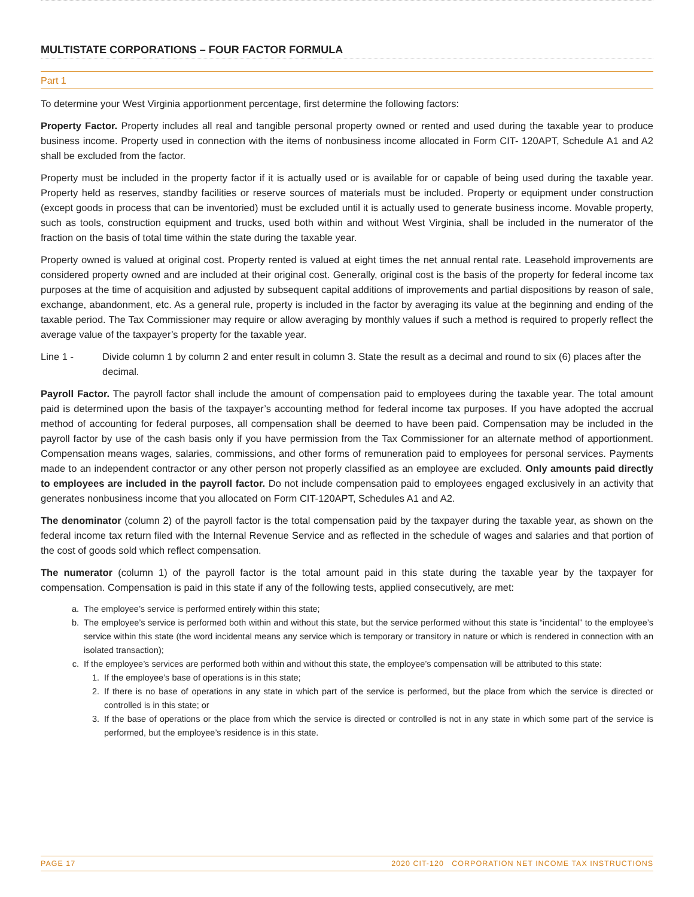MULTISTATE CORPORATIONS – FOUR FACTOR FORMULA
Part 1
To determine your West Virginia apportionment percentage, first determine the following factors:
Property Factor. Property includes all real and tangible personal property owned or rented and used during the taxable year to produce business income. Property used in connection with the items of nonbusiness income allocated in Form CIT- 120APT, Schedule A1 and A2 shall be excluded from the factor.
Property must be included in the property factor if it is actually used or is available for or capable of being used during the taxable year. Property held as reserves, standby facilities or reserve sources of materials must be included. Property or equipment under construction (except goods in process that can be inventoried) must be excluded until it is actually used to generate business income. Movable property, such as tools, construction equipment and trucks, used both within and without West Virginia, shall be included in the numerator of the fraction on the basis of total time within the state during the taxable year.
Property owned is valued at original cost. Property rented is valued at eight times the net annual rental rate. Leasehold improvements are considered property owned and are included at their original cost. Generally, original cost is the basis of the property for federal income tax purposes at the time of acquisition and adjusted by subsequent capital additions of improvements and partial dispositions by reason of sale, exchange, abandonment, etc. As a general rule, property is included in the factor by averaging its value at the beginning and ending of the taxable period. The Tax Commissioner may require or allow averaging by monthly values if such a method is required to properly reflect the average value of the taxpayer’s property for the taxable year.
Line 1 - Divide column 1 by column 2 and enter result in column 3. State the result as a decimal and round to six (6) places after the decimal.
Payroll Factor. The payroll factor shall include the amount of compensation paid to employees during the taxable year. The total amount paid is determined upon the basis of the taxpayer’s accounting method for federal income tax purposes. If you have adopted the accrual method of accounting for federal purposes, all compensation shall be deemed to have been paid. Compensation may be included in the payroll factor by use of the cash basis only if you have permission from the Tax Commissioner for an alternate method of apportionment. Compensation means wages, salaries, commissions, and other forms of remuneration paid to employees for personal services. Payments made to an independent contractor or any other person not properly classified as an employee are excluded. Only amounts paid directly to employees are included in the payroll factor. Do not include compensation paid to employees engaged exclusively in an activity that generates nonbusiness income that you allocated on Form CIT-120APT, Schedules A1 and A2.
The denominator (column 2) of the payroll factor is the total compensation paid by the taxpayer during the taxable year, as shown on the federal income tax return filed with the Internal Revenue Service and as reflected in the schedule of wages and salaries and that portion of the cost of goods sold which reflect compensation.
The numerator (column 1) of the payroll factor is the total amount paid in this state during the taxable year by the taxpayer for compensation. Compensation is paid in this state if any of the following tests, applied consecutively, are met:
a. The employee’s service is performed entirely within this state;
b. The employee’s service is performed both within and without this state, but the service performed without this state is “incidental” to the employee’s service within this state (the word incidental means any service which is temporary or transitory in nature or which is rendered in connection with an isolated transaction);
c. If the employee’s services are performed both within and without this state, the employee’s compensation will be attributed to this state:
1. If the employee’s base of operations is in this state;
2. If there is no base of operations in any state in which part of the service is performed, but the place from which the service is directed or controlled is in this state; or
3. If the base of operations or the place from which the service is directed or controlled is not in any state in which some part of the service is performed, but the employee’s residence is in this state.
PAGE 17 2020 CIT-120 CORPORATION NET INCOME TAX INSTRUCTIONS